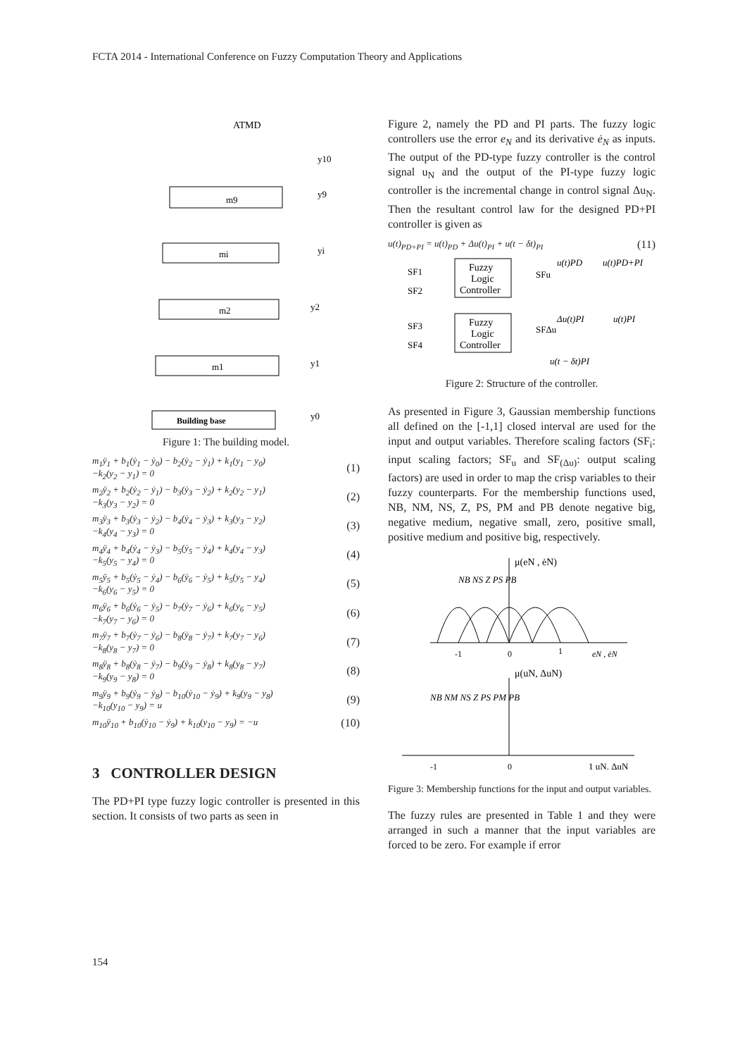FCTA 2014 - International Conference on Fuzzy Computation Theory and Applications
ATMD
m9
mi
m2
m1
Building base
y10
y9
yi
y2
y1
y0
Figure 1: The building model.
m<sub>1</sub>ÿ<sub>1</sub> + b<sub>1</sub>(ẏ<sub>1</sub> − ẏ<sub>0</sub>) − b<sub>2</sub>(ẏ<sub>2</sub> − ẏ<sub>1</sub>) + k<sub>1</sub>(y<sub>1</sub> − y<sub>0</sub>)
−k<sub>2</sub>(y<sub>2</sub> − y<sub>1</sub>) = 0
(1)
m<sub>2</sub>ÿ<sub>2</sub> + b<sub>2</sub>(ẏ<sub>2</sub> − ẏ<sub>1</sub>) − b<sub>3</sub>(ẏ<sub>3</sub> − ẏ<sub>2</sub>) + k<sub>2</sub>(y<sub>2</sub> − y<sub>1</sub>)
−k<sub>3</sub>(y<sub>3</sub> − y<sub>2</sub>) = 0
(2)
m<sub>3</sub>ÿ<sub>3</sub> + b<sub>3</sub>(ẏ<sub>3</sub> − ẏ<sub>2</sub>) − b<sub>4</sub>(ẏ<sub>4</sub> − ẏ<sub>3</sub>) + k<sub>3</sub>(y<sub>3</sub> − y<sub>2</sub>)
−k<sub>4</sub>(y<sub>4</sub> − y<sub>3</sub>) = 0
(3)
m<sub>4</sub>ÿ<sub>4</sub> + b<sub>4</sub>(ẏ<sub>4</sub> − ẏ<sub>3</sub>) − b<sub>5</sub>(ẏ<sub>5</sub> − ẏ<sub>4</sub>) + k<sub>4</sub>(y<sub>4</sub> − y<sub>3</sub>)
−k<sub>5</sub>(y<sub>5</sub> − y<sub>4</sub>) = 0
(4)
m<sub>5</sub>ÿ<sub>5</sub> + b<sub>5</sub>(ẏ<sub>5</sub> − ẏ<sub>4</sub>) − b<sub>6</sub>(ẏ<sub>6</sub> − ẏ<sub>5</sub>) + k<sub>5</sub>(y<sub>5</sub> − y<sub>4</sub>)
−k<sub>6</sub>(y<sub>6</sub> − y<sub>5</sub>) = 0
(5)
m<sub>6</sub>ÿ<sub>6</sub> + b<sub>6</sub>(ẏ<sub>6</sub> − ẏ<sub>5</sub>) − b<sub>7</sub>(ẏ<sub>7</sub> − ẏ<sub>6</sub>) + k<sub>6</sub>(y<sub>6</sub> − y<sub>5</sub>)
−k<sub>7</sub>(y<sub>7</sub> − y<sub>6</sub>) = 0
(6)
m<sub>7</sub>ÿ<sub>7</sub> + b<sub>7</sub>(ẏ<sub>7</sub> − ẏ<sub>6</sub>) − b<sub>8</sub>(ẏ<sub>8</sub> − ẏ<sub>7</sub>) + k<sub>7</sub>(y<sub>7</sub> − y<sub>6</sub>)
−k<sub>8</sub>(y<sub>8</sub> − y<sub>7</sub>) = 0
(7)
m<sub>8</sub>ÿ<sub>8</sub> + b<sub>8</sub>(ẏ<sub>8</sub> − ẏ<sub>7</sub>) − b<sub>9</sub>(ẏ<sub>9</sub> − ẏ<sub>8</sub>) + k<sub>8</sub>(y<sub>8</sub> − y<sub>7</sub>)
−k<sub>9</sub>(y<sub>9</sub> − y<sub>8</sub>) = 0
(8)
m<sub>9</sub>ÿ<sub>9</sub> + b<sub>9</sub>(ẏ<sub>9</sub> − ẏ<sub>8</sub>) − b<sub>10</sub>(ẏ<sub>10</sub> − ẏ<sub>9</sub>) + k<sub>9</sub>(y<sub>9</sub> − y<sub>8</sub>)
−k<sub>10</sub>(y<sub>10</sub> − y<sub>9</sub>) = u
(9)
m<sub>10</sub>ÿ<sub>10</sub> + b<sub>10</sub>(ẏ<sub>10</sub> − ẏ<sub>9</sub>) + k<sub>10</sub>(y<sub>10</sub> − y<sub>9</sub>) = −u
(10)
3 CONTROLLER DESIGN
The PD+PI type fuzzy logic controller is presented in this section. It consists of two parts as seen in
Figure 2, namely the PD and PI parts. The fuzzy logic controllers use the error e<sub>N</sub> and its derivative ė<sub>N</sub> as inputs. The output of the PD-type fuzzy controller is the control signal u<sub>N</sub> and the output of the PI-type fuzzy logic controller is the incremental change in control signal Δu<sub>N</sub>. Then the resultant control law for the designed PD+PI controller is given as
u(t)<sub>PD+PI</sub> = u(t)<sub>PD</sub> + Δu(t)<sub>PI</sub> + u(t − δt)<sub>PI</sub>
(11)
Fuzzy
Logic
Controller
Fuzzy
Logic
Controller
SF1
SF2
SF3
SF4
SFu
SFΔu
u(t)PD
u(t)PD+PI
Δu(t)PI
u(t)PI
u(t − δt)PI
Figure 2: Structure of the controller.
As presented in Figure 3, Gaussian membership functions all defined on the [-1,1] closed interval are used for the input and output variables. Therefore scaling factors (SF<sub>i</sub>: input scaling factors; SF<sub>u</sub> and SF<sub>(Δu)</sub>: output scaling factors) are used in order to map the crisp variables to their fuzzy counterparts. For the membership functions used, NB, NM, NS, Z, PS, PM and PB denote negative big, negative medium, negative small, zero, positive small, positive medium and positive big, respectively.
μ(eN , ėN)
NB NS Z PS PB
-1
0
1
eN , ėN
μ(uN, ΔuN)
NB NM NS Z PS PM PB
-1
0
1 uN, ΔuN
Figure 3: Membership functions for the input and output variables.
The fuzzy rules are presented in Table 1 and they were arranged in such a manner that the input variables are forced to be zero. For example if error
154